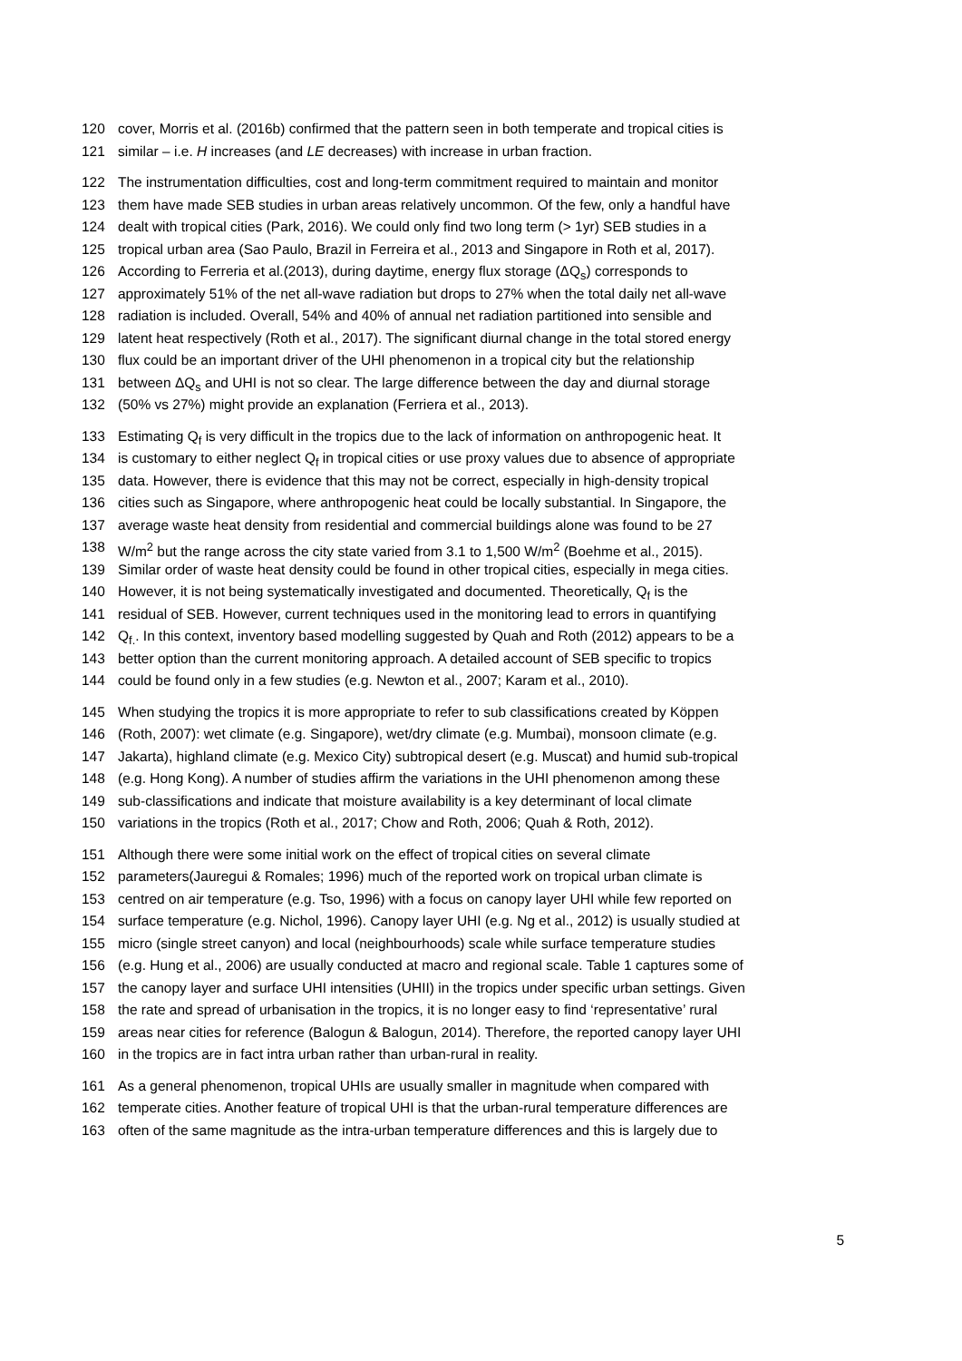120 cover, Morris et al. (2016b) confirmed that the pattern seen in both temperate and tropical cities is
121 similar – i.e. H increases (and LE decreases) with increase in urban fraction.
122 The instrumentation difficulties, cost and long-term commitment required to maintain and monitor
123 them have made SEB studies in urban areas relatively uncommon. Of the few, only a handful have
124 dealt with tropical cities (Park, 2016). We could only find two long term (> 1yr) SEB studies in a
125 tropical urban area (Sao Paulo, Brazil in Ferreira et al., 2013 and Singapore in Roth et al, 2017).
126 According to Ferreria et al.(2013), during daytime, energy flux storage (ΔQ<sub>s</sub>) corresponds to
127 approximately 51% of the net all-wave radiation but drops to 27% when the total daily net all-wave
128 radiation is included. Overall, 54% and 40% of annual net radiation partitioned into sensible and
129 latent heat respectively (Roth et al., 2017). The significant diurnal change in the total stored energy
130 flux could be an important driver of the UHI phenomenon in a tropical city but the relationship
131 between ΔQ<sub>s</sub> and UHI is not so clear. The large difference between the day and diurnal storage
132 (50% vs 27%) might provide an explanation (Ferriera et al., 2013).
133 Estimating Q<sub>f</sub> is very difficult in the tropics due to the lack of information on anthropogenic heat. It
134 is customary to either neglect Q<sub>f</sub> in tropical cities or use proxy values due to absence of appropriate
135 data. However, there is evidence that this may not be correct, especially in high-density tropical
136 cities such as Singapore, where anthropogenic heat could be locally substantial. In Singapore, the
137 average waste heat density from residential and commercial buildings alone was found to be 27
138 W/m<sup>2</sup> but the range across the city state varied from 3.1 to 1,500 W/m<sup>2</sup> (Boehme et al., 2015).
139 Similar order of waste heat density could be found in other tropical cities, especially in mega cities.
140 However, it is not being systematically investigated and documented. Theoretically, Q<sub>f</sub> is the
141 residual of SEB. However, current techniques used in the monitoring lead to errors in quantifying
142 Q<sub>f.</sub>. In this context, inventory based modelling suggested by Quah and Roth (2012) appears to be a
143 better option than the current monitoring approach. A detailed account of SEB specific to tropics
144 could be found only in a few studies (e.g. Newton et al., 2007; Karam et al., 2010).
145 When studying the tropics it is more appropriate to refer to sub classifications created by Köppen
146 (Roth, 2007): wet climate (e.g. Singapore), wet/dry climate (e.g. Mumbai), monsoon climate (e.g.
147 Jakarta), highland climate (e.g. Mexico City) subtropical desert (e.g. Muscat) and humid sub-tropical
148 (e.g. Hong Kong). A number of studies affirm the variations in the UHI phenomenon among these
149 sub-classifications and indicate that moisture availability is a key determinant of local climate
150 variations in the tropics (Roth et al., 2017; Chow and Roth, 2006; Quah & Roth, 2012).
151 Although there were some initial work on the effect of tropical cities on several climate
152 parameters(Jauregui & Romales; 1996) much of the reported work on tropical urban climate is
153 centred on air temperature (e.g. Tso, 1996) with a focus on canopy layer UHI while few reported on
154 surface temperature (e.g. Nichol, 1996). Canopy layer UHI (e.g. Ng et al., 2012) is usually studied at
155 micro (single street canyon) and local (neighbourhoods) scale while surface temperature studies
156 (e.g. Hung et al., 2006) are usually conducted at macro and regional scale. Table 1 captures some of
157 the canopy layer and surface UHI intensities (UHII) in the tropics under specific urban settings. Given
158 the rate and spread of urbanisation in the tropics, it is no longer easy to find ‘representative’ rural
159 areas near cities for reference (Balogun & Balogun, 2014). Therefore, the reported canopy layer UHI
160 in the tropics are in fact intra urban rather than urban-rural in reality.
161 As a general phenomenon, tropical UHIs are usually smaller in magnitude when compared with
162 temperate cities. Another feature of tropical UHI is that the urban-rural temperature differences are
163 often of the same magnitude as the intra-urban temperature differences and this is largely due to
5